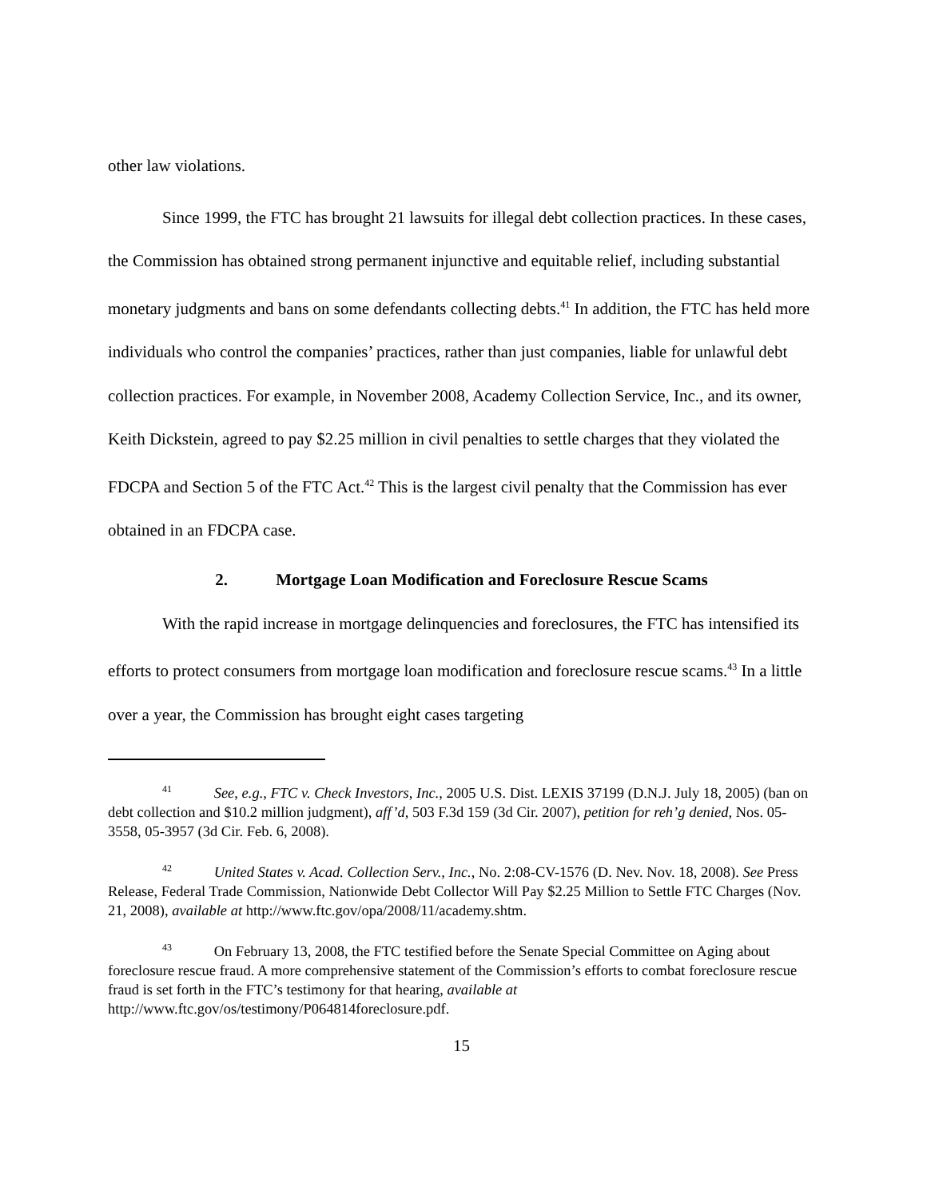other law violations.
Since 1999, the FTC has brought 21 lawsuits for illegal debt collection practices. In these cases, the Commission has obtained strong permanent injunctive and equitable relief, including substantial monetary judgments and bans on some defendants collecting debts.<sup>41</sup> In addition, the FTC has held more individuals who control the companies’ practices, rather than just companies, liable for unlawful debt collection practices. For example, in November 2008, Academy Collection Service, Inc., and its owner, Keith Dickstein, agreed to pay $2.25 million in civil penalties to settle charges that they violated the FDCPA and Section 5 of the FTC Act.<sup>42</sup> This is the largest civil penalty that the Commission has ever obtained in an FDCPA case.
2. Mortgage Loan Modification and Foreclosure Rescue Scams
With the rapid increase in mortgage delinquencies and foreclosures, the FTC has intensified its efforts to protect consumers from mortgage loan modification and foreclosure rescue scams.<sup>43</sup> In a little over a year, the Commission has brought eight cases targeting
<sup>41</sup> See, e.g., FTC v. Check Investors, Inc., 2005 U.S. Dist. LEXIS 37199 (D.N.J. July 18, 2005) (ban on debt collection and $10.2 million judgment), aff’d, 503 F.3d 159 (3d Cir. 2007), petition for reh’g denied, Nos. 05-3558, 05-3957 (3d Cir. Feb. 6, 2008).
<sup>42</sup> United States v. Acad. Collection Serv., Inc., No. 2:08-CV-1576 (D. Nev. Nov. 18, 2008). See Press Release, Federal Trade Commission, Nationwide Debt Collector Will Pay $2.25 Million to Settle FTC Charges (Nov. 21, 2008), available at http://www.ftc.gov/opa/2008/11/academy.shtm.
<sup>43</sup> On February 13, 2008, the FTC testified before the Senate Special Committee on Aging about foreclosure rescue fraud. A more comprehensive statement of the Commission’s efforts to combat foreclosure rescue fraud is set forth in the FTC’s testimony for that hearing, available at http://www.ftc.gov/os/testimony/P064814foreclosure.pdf.
15